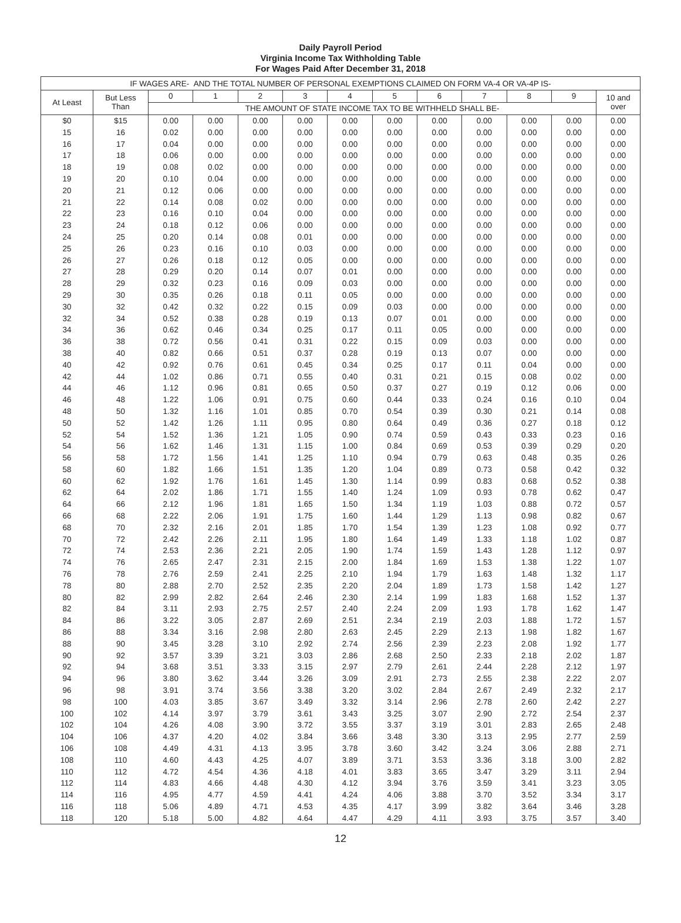Daily Payroll Period
Virginia Income Tax Withholding Table
For Wages Paid After December 31, 2018
| IF WAGES ARE- AND THE TOTAL NUMBER OF PERSONAL EXEMPTIONS CLAIMED ON FORM VA-4 OR VA-4P IS- | | | | | | | | | | | | |
| --- | --- | --- | --- | --- | --- | --- | --- | --- | --- | --- | --- | --- |
| At Least | But Less Than | 0 | 1 | 2 | 3 | 4 | 5 | 6 | 7 | 8 | 9 | 10 and over |
| | | THE AMOUNT OF STATE INCOME TAX TO BE WITHHELD SHALL BE- | | | | | | | | | | |
| $0 | $15 | 0.00 | 0.00 | 0.00 | 0.00 | 0.00 | 0.00 | 0.00 | 0.00 | 0.00 | 0.00 | 0.00 |
| 15 | 16 | 0.02 | 0.00 | 0.00 | 0.00 | 0.00 | 0.00 | 0.00 | 0.00 | 0.00 | 0.00 | 0.00 |
| 16 | 17 | 0.04 | 0.00 | 0.00 | 0.00 | 0.00 | 0.00 | 0.00 | 0.00 | 0.00 | 0.00 | 0.00 |
| 17 | 18 | 0.06 | 0.00 | 0.00 | 0.00 | 0.00 | 0.00 | 0.00 | 0.00 | 0.00 | 0.00 | 0.00 |
| 18 | 19 | 0.08 | 0.02 | 0.00 | 0.00 | 0.00 | 0.00 | 0.00 | 0.00 | 0.00 | 0.00 | 0.00 |
| 19 | 20 | 0.10 | 0.04 | 0.00 | 0.00 | 0.00 | 0.00 | 0.00 | 0.00 | 0.00 | 0.00 | 0.00 |
| 20 | 21 | 0.12 | 0.06 | 0.00 | 0.00 | 0.00 | 0.00 | 0.00 | 0.00 | 0.00 | 0.00 | 0.00 |
| 21 | 22 | 0.14 | 0.08 | 0.02 | 0.00 | 0.00 | 0.00 | 0.00 | 0.00 | 0.00 | 0.00 | 0.00 |
| 22 | 23 | 0.16 | 0.10 | 0.04 | 0.00 | 0.00 | 0.00 | 0.00 | 0.00 | 0.00 | 0.00 | 0.00 |
| 23 | 24 | 0.18 | 0.12 | 0.06 | 0.00 | 0.00 | 0.00 | 0.00 | 0.00 | 0.00 | 0.00 | 0.00 |
| 24 | 25 | 0.20 | 0.14 | 0.08 | 0.01 | 0.00 | 0.00 | 0.00 | 0.00 | 0.00 | 0.00 | 0.00 |
| 25 | 26 | 0.23 | 0.16 | 0.10 | 0.03 | 0.00 | 0.00 | 0.00 | 0.00 | 0.00 | 0.00 | 0.00 |
| 26 | 27 | 0.26 | 0.18 | 0.12 | 0.05 | 0.00 | 0.00 | 0.00 | 0.00 | 0.00 | 0.00 | 0.00 |
| 27 | 28 | 0.29 | 0.20 | 0.14 | 0.07 | 0.01 | 0.00 | 0.00 | 0.00 | 0.00 | 0.00 | 0.00 |
| 28 | 29 | 0.32 | 0.23 | 0.16 | 0.09 | 0.03 | 0.00 | 0.00 | 0.00 | 0.00 | 0.00 | 0.00 |
| 29 | 30 | 0.35 | 0.26 | 0.18 | 0.11 | 0.05 | 0.00 | 0.00 | 0.00 | 0.00 | 0.00 | 0.00 |
| 30 | 32 | 0.42 | 0.32 | 0.22 | 0.15 | 0.09 | 0.03 | 0.00 | 0.00 | 0.00 | 0.00 | 0.00 |
| 32 | 34 | 0.52 | 0.38 | 0.28 | 0.19 | 0.13 | 0.07 | 0.01 | 0.00 | 0.00 | 0.00 | 0.00 |
| 34 | 36 | 0.62 | 0.46 | 0.34 | 0.25 | 0.17 | 0.11 | 0.05 | 0.00 | 0.00 | 0.00 | 0.00 |
| 36 | 38 | 0.72 | 0.56 | 0.41 | 0.31 | 0.22 | 0.15 | 0.09 | 0.03 | 0.00 | 0.00 | 0.00 |
| 38 | 40 | 0.82 | 0.66 | 0.51 | 0.37 | 0.28 | 0.19 | 0.13 | 0.07 | 0.00 | 0.00 | 0.00 |
| 40 | 42 | 0.92 | 0.76 | 0.61 | 0.45 | 0.34 | 0.25 | 0.17 | 0.11 | 0.04 | 0.00 | 0.00 |
| 42 | 44 | 1.02 | 0.86 | 0.71 | 0.55 | 0.40 | 0.31 | 0.21 | 0.15 | 0.08 | 0.02 | 0.00 |
| 44 | 46 | 1.12 | 0.96 | 0.81 | 0.65 | 0.50 | 0.37 | 0.27 | 0.19 | 0.12 | 0.06 | 0.00 |
| 46 | 48 | 1.22 | 1.06 | 0.91 | 0.75 | 0.60 | 0.44 | 0.33 | 0.24 | 0.16 | 0.10 | 0.04 |
| 48 | 50 | 1.32 | 1.16 | 1.01 | 0.85 | 0.70 | 0.54 | 0.39 | 0.30 | 0.21 | 0.14 | 0.08 |
| 50 | 52 | 1.42 | 1.26 | 1.11 | 0.95 | 0.80 | 0.64 | 0.49 | 0.36 | 0.27 | 0.18 | 0.12 |
| 52 | 54 | 1.52 | 1.36 | 1.21 | 1.05 | 0.90 | 0.74 | 0.59 | 0.43 | 0.33 | 0.23 | 0.16 |
| 54 | 56 | 1.62 | 1.46 | 1.31 | 1.15 | 1.00 | 0.84 | 0.69 | 0.53 | 0.39 | 0.29 | 0.20 |
| 56 | 58 | 1.72 | 1.56 | 1.41 | 1.25 | 1.10 | 0.94 | 0.79 | 0.63 | 0.48 | 0.35 | 0.26 |
| 58 | 60 | 1.82 | 1.66 | 1.51 | 1.35 | 1.20 | 1.04 | 0.89 | 0.73 | 0.58 | 0.42 | 0.32 |
| 60 | 62 | 1.92 | 1.76 | 1.61 | 1.45 | 1.30 | 1.14 | 0.99 | 0.83 | 0.68 | 0.52 | 0.38 |
| 62 | 64 | 2.02 | 1.86 | 1.71 | 1.55 | 1.40 | 1.24 | 1.09 | 0.93 | 0.78 | 0.62 | 0.47 |
| 64 | 66 | 2.12 | 1.96 | 1.81 | 1.65 | 1.50 | 1.34 | 1.19 | 1.03 | 0.88 | 0.72 | 0.57 |
| 66 | 68 | 2.22 | 2.06 | 1.91 | 1.75 | 1.60 | 1.44 | 1.29 | 1.13 | 0.98 | 0.82 | 0.67 |
| 68 | 70 | 2.32 | 2.16 | 2.01 | 1.85 | 1.70 | 1.54 | 1.39 | 1.23 | 1.08 | 0.92 | 0.77 |
| 70 | 72 | 2.42 | 2.26 | 2.11 | 1.95 | 1.80 | 1.64 | 1.49 | 1.33 | 1.18 | 1.02 | 0.87 |
| 72 | 74 | 2.53 | 2.36 | 2.21 | 2.05 | 1.90 | 1.74 | 1.59 | 1.43 | 1.28 | 1.12 | 0.97 |
| 74 | 76 | 2.65 | 2.47 | 2.31 | 2.15 | 2.00 | 1.84 | 1.69 | 1.53 | 1.38 | 1.22 | 1.07 |
| 76 | 78 | 2.76 | 2.59 | 2.41 | 2.25 | 2.10 | 1.94 | 1.79 | 1.63 | 1.48 | 1.32 | 1.17 |
| 78 | 80 | 2.88 | 2.70 | 2.52 | 2.35 | 2.20 | 2.04 | 1.89 | 1.73 | 1.58 | 1.42 | 1.27 |
| 80 | 82 | 2.99 | 2.82 | 2.64 | 2.46 | 2.30 | 2.14 | 1.99 | 1.83 | 1.68 | 1.52 | 1.37 |
| 82 | 84 | 3.11 | 2.93 | 2.75 | 2.57 | 2.40 | 2.24 | 2.09 | 1.93 | 1.78 | 1.62 | 1.47 |
| 84 | 86 | 3.22 | 3.05 | 2.87 | 2.69 | 2.51 | 2.34 | 2.19 | 2.03 | 1.88 | 1.72 | 1.57 |
| 86 | 88 | 3.34 | 3.16 | 2.98 | 2.80 | 2.63 | 2.45 | 2.29 | 2.13 | 1.98 | 1.82 | 1.67 |
| 88 | 90 | 3.45 | 3.28 | 3.10 | 2.92 | 2.74 | 2.56 | 2.39 | 2.23 | 2.08 | 1.92 | 1.77 |
| 90 | 92 | 3.57 | 3.39 | 3.21 | 3.03 | 2.86 | 2.68 | 2.50 | 2.33 | 2.18 | 2.02 | 1.87 |
| 92 | 94 | 3.68 | 3.51 | 3.33 | 3.15 | 2.97 | 2.79 | 2.61 | 2.44 | 2.28 | 2.12 | 1.97 |
| 94 | 96 | 3.80 | 3.62 | 3.44 | 3.26 | 3.09 | 2.91 | 2.73 | 2.55 | 2.38 | 2.22 | 2.07 |
| 96 | 98 | 3.91 | 3.74 | 3.56 | 3.38 | 3.20 | 3.02 | 2.84 | 2.67 | 2.49 | 2.32 | 2.17 |
| 98 | 100 | 4.03 | 3.85 | 3.67 | 3.49 | 3.32 | 3.14 | 2.96 | 2.78 | 2.60 | 2.42 | 2.27 |
| 100 | 102 | 4.14 | 3.97 | 3.79 | 3.61 | 3.43 | 3.25 | 3.07 | 2.90 | 2.72 | 2.54 | 2.37 |
| 102 | 104 | 4.26 | 4.08 | 3.90 | 3.72 | 3.55 | 3.37 | 3.19 | 3.01 | 2.83 | 2.65 | 2.48 |
| 104 | 106 | 4.37 | 4.20 | 4.02 | 3.84 | 3.66 | 3.48 | 3.30 | 3.13 | 2.95 | 2.77 | 2.59 |
| 106 | 108 | 4.49 | 4.31 | 4.13 | 3.95 | 3.78 | 3.60 | 3.42 | 3.24 | 3.06 | 2.88 | 2.71 |
| 108 | 110 | 4.60 | 4.43 | 4.25 | 4.07 | 3.89 | 3.71 | 3.53 | 3.36 | 3.18 | 3.00 | 2.82 |
| 110 | 112 | 4.72 | 4.54 | 4.36 | 4.18 | 4.01 | 3.83 | 3.65 | 3.47 | 3.29 | 3.11 | 2.94 |
| 112 | 114 | 4.83 | 4.66 | 4.48 | 4.30 | 4.12 | 3.94 | 3.76 | 3.59 | 3.41 | 3.23 | 3.05 |
| 114 | 116 | 4.95 | 4.77 | 4.59 | 4.41 | 4.24 | 4.06 | 3.88 | 3.70 | 3.52 | 3.34 | 3.17 |
| 116 | 118 | 5.06 | 4.89 | 4.71 | 4.53 | 4.35 | 4.17 | 3.99 | 3.82 | 3.64 | 3.46 | 3.28 |
| 118 | 120 | 5.18 | 5.00 | 4.82 | 4.64 | 4.47 | 4.29 | 4.11 | 3.93 | 3.75 | 3.57 | 3.40 |
12